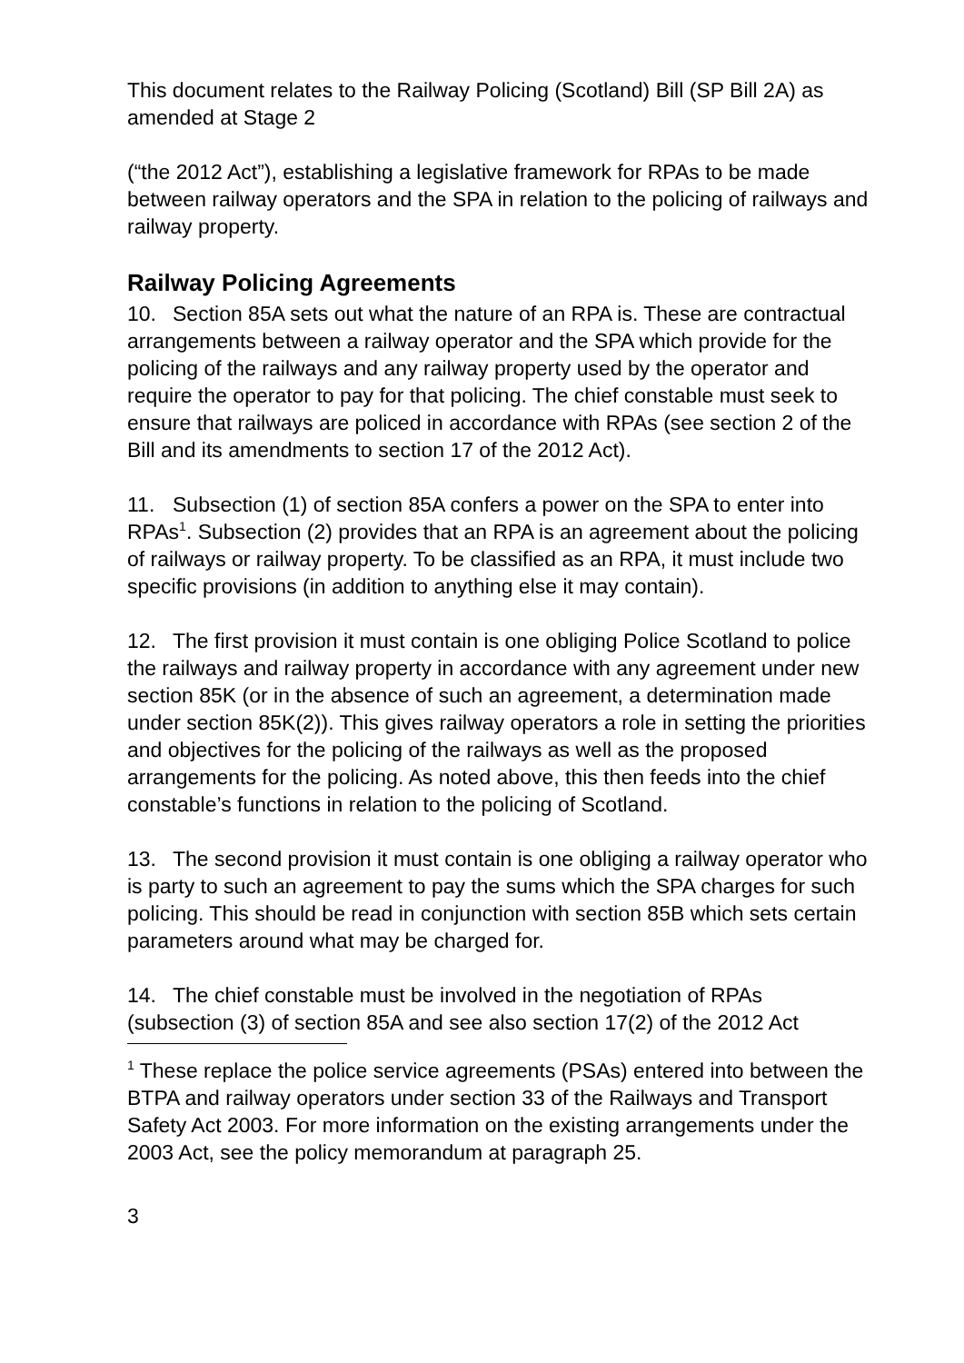This document relates to the Railway Policing (Scotland) Bill (SP Bill 2A) as amended at Stage 2
(“the 2012 Act”), establishing a legislative framework for RPAs to be made between railway operators and the SPA in relation to the policing of railways and railway property.
Railway Policing Agreements
10. Section 85A sets out what the nature of an RPA is. These are contractual arrangements between a railway operator and the SPA which provide for the policing of the railways and any railway property used by the operator and require the operator to pay for that policing. The chief constable must seek to ensure that railways are policed in accordance with RPAs (see section 2 of the Bill and its amendments to section 17 of the 2012 Act).
11. Subsection (1) of section 85A confers a power on the SPA to enter into RPAs<sup>1</sup>. Subsection (2) provides that an RPA is an agreement about the policing of railways or railway property. To be classified as an RPA, it must include two specific provisions (in addition to anything else it may contain).
12. The first provision it must contain is one obliging Police Scotland to police the railways and railway property in accordance with any agreement under new section 85K (or in the absence of such an agreement, a determination made under section 85K(2)). This gives railway operators a role in setting the priorities and objectives for the policing of the railways as well as the proposed arrangements for the policing. As noted above, this then feeds into the chief constable’s functions in relation to the policing of Scotland.
13. The second provision it must contain is one obliging a railway operator who is party to such an agreement to pay the sums which the SPA charges for such policing. This should be read in conjunction with section 85B which sets certain parameters around what may be charged for.
14. The chief constable must be involved in the negotiation of RPAs (subsection (3) of section 85A and see also section 17(2) of the 2012 Act
<sup>1</sup> These replace the police service agreements (PSAs) entered into between the BTPA and railway operators under section 33 of the Railways and Transport Safety Act 2003. For more information on the existing arrangements under the 2003 Act, see the policy memorandum at paragraph 25.
3